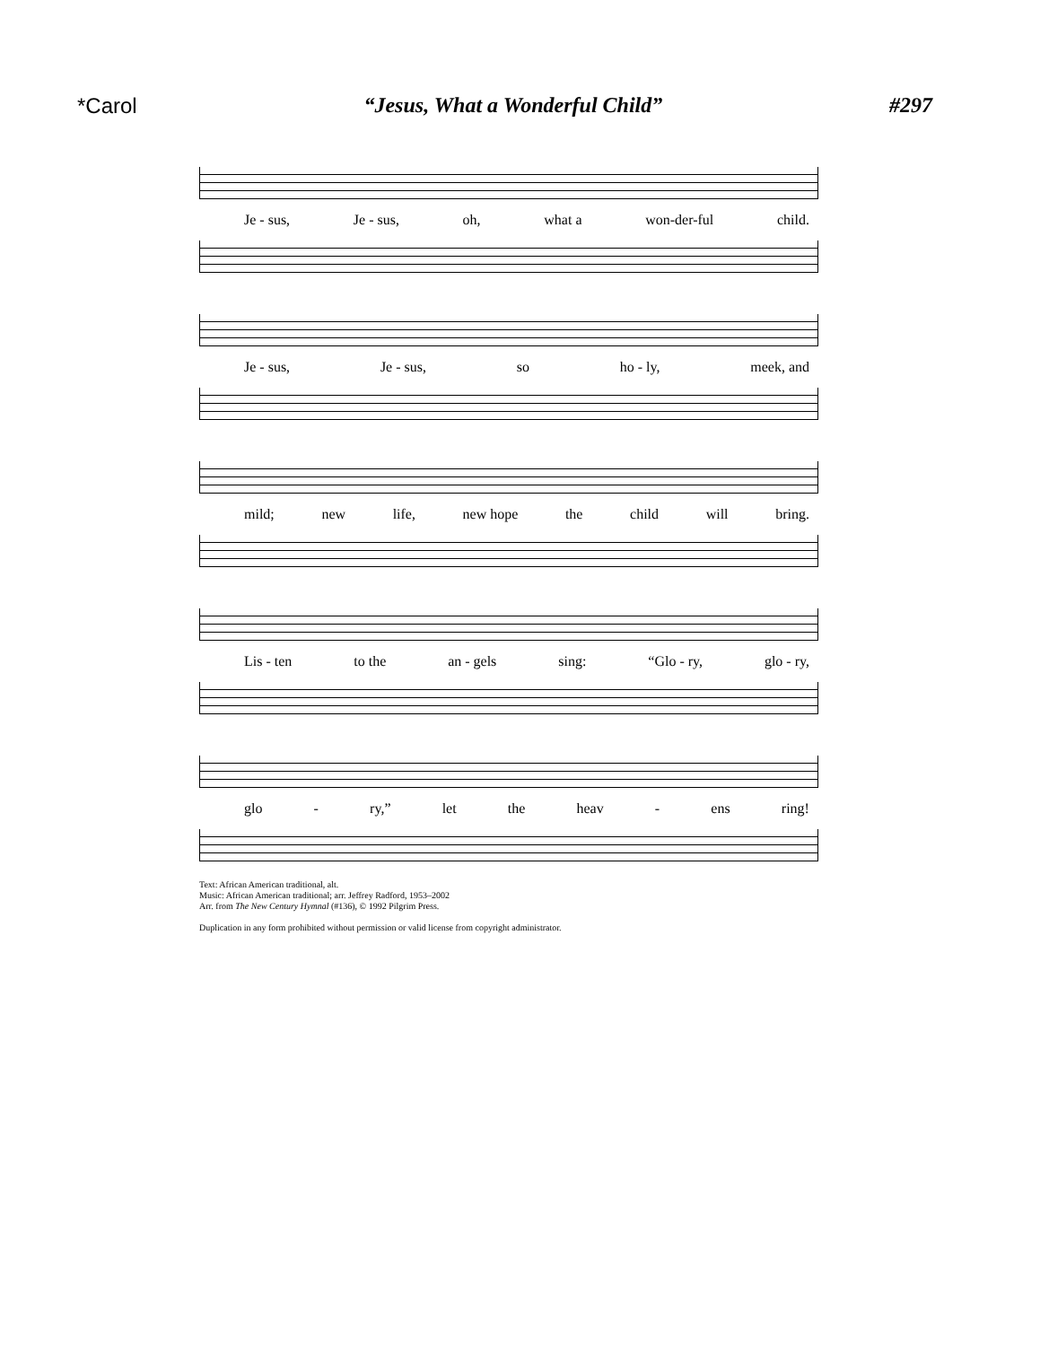*Carol “Jesus, What a Wonderful Child” #297
Je - sus, Je - sus, oh, what a won-der-ful child.
Je - sus, Je - sus, so ho - ly, meek, and
mild; new life, new hope the child will bring.
Lis - ten to the an - gels sing: “Glo - ry, glo - ry,
glo - ry,” let the heav - ens ring!
Text: African American traditional, alt.
Music: African American traditional; arr. Jeffrey Radford, 1953–2002
Arr. from The New Century Hymnal (#136), © 1992 Pilgrim Press.
Duplication in any form prohibited without permission or valid license from copyright administrator.